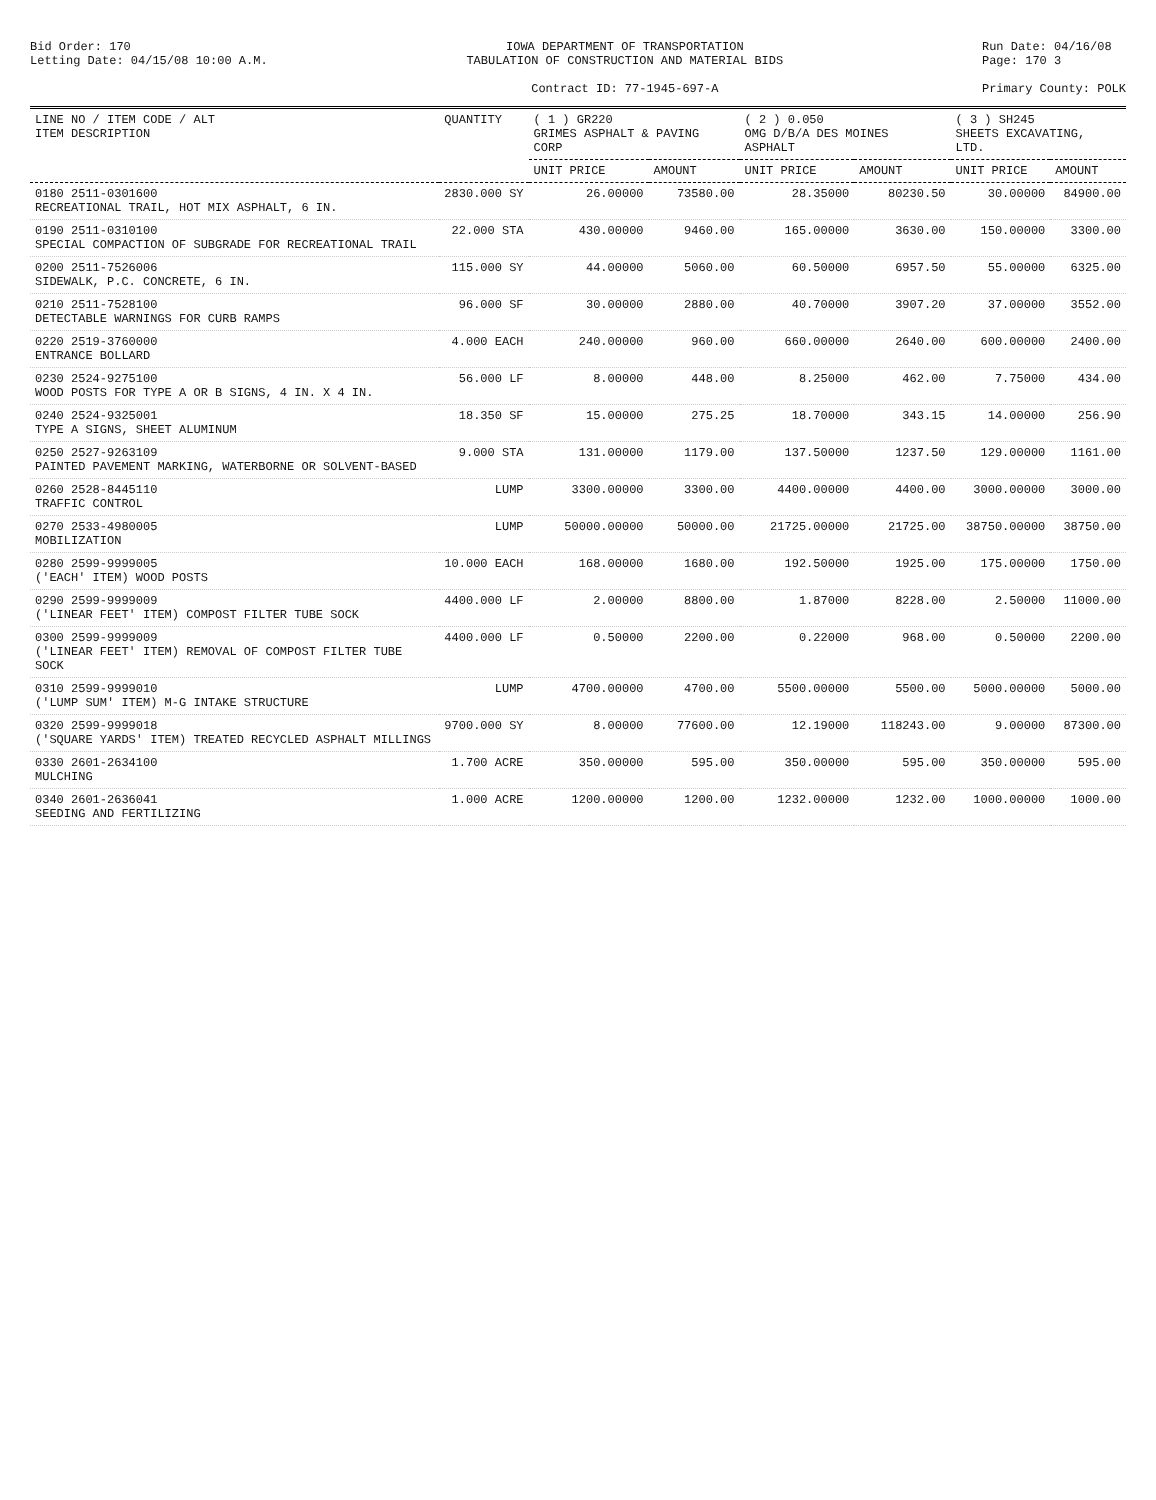Bid Order: 170
Letting Date: 04/15/08 10:00 A.M.
IOWA DEPARTMENT OF TRANSPORTATION
TABULATION OF CONSTRUCTION AND MATERIAL BIDS
Contract ID: 77-1945-697-A
Run Date: 04/16/08
Page: 170 3
Primary County: POLK
| LINE NO / ITEM CODE / ALT ITEM DESCRIPTION | QUANTITY | ( 1 ) GR220 GRIMES ASPHALT & PAVING CORP | | ( 2 ) 0.050 OMG D/B/A DES MOINES ASPHALT | | ( 3 ) SH245 SHEETS EXCAVATING, LTD. | |
| --- | --- | --- | --- | --- | --- | --- | --- |
| | | UNIT PRICE | AMOUNT | UNIT PRICE | AMOUNT | UNIT PRICE | AMOUNT |
| 0180 2511-0301600 RECREATIONAL TRAIL, HOT MIX ASPHALT, 6 IN. | 2830.000 SY | 26.00000 | 73580.00 | 28.35000 | 80230.50 | 30.00000 | 84900.00 |
| 0190 2511-0310100 SPECIAL COMPACTION OF SUBGRADE FOR RECREATIONAL TRAIL | 22.000 STA | 430.00000 | 9460.00 | 165.00000 | 3630.00 | 150.00000 | 3300.00 |
| 0200 2511-7526006 SIDEWALK, P.C. CONCRETE, 6 IN. | 115.000 SY | 44.00000 | 5060.00 | 60.50000 | 6957.50 | 55.00000 | 6325.00 |
| 0210 2511-7528100 DETECTABLE WARNINGS FOR CURB RAMPS | 96.000 SF | 30.00000 | 2880.00 | 40.70000 | 3907.20 | 37.00000 | 3552.00 |
| 0220 2519-3760000 ENTRANCE BOLLARD | 4.000 EACH | 240.00000 | 960.00 | 660.00000 | 2640.00 | 600.00000 | 2400.00 |
| 0230 2524-9275100 WOOD POSTS FOR TYPE A OR B SIGNS, 4 IN. X 4 IN. | 56.000 LF | 8.00000 | 448.00 | 8.25000 | 462.00 | 7.75000 | 434.00 |
| 0240 2524-9325001 TYPE A SIGNS, SHEET ALUMINUM | 18.350 SF | 15.00000 | 275.25 | 18.70000 | 343.15 | 14.00000 | 256.90 |
| 0250 2527-9263109 PAINTED PAVEMENT MARKING, WATERBORNE OR SOLVENT-BASED | 9.000 STA | 131.00000 | 1179.00 | 137.50000 | 1237.50 | 129.00000 | 1161.00 |
| 0260 2528-8445110 TRAFFIC CONTROL | LUMP | 3300.00000 | 3300.00 | 4400.00000 | 4400.00 | 3000.00000 | 3000.00 |
| 0270 2533-4980005 MOBILIZATION | LUMP | 50000.00000 | 50000.00 | 21725.00000 | 21725.00 | 38750.00000 | 38750.00 |
| 0280 2599-9999005 ('EACH' ITEM) WOOD POSTS | 10.000 EACH | 168.00000 | 1680.00 | 192.50000 | 1925.00 | 175.00000 | 1750.00 |
| 0290 2599-9999009 ('LINEAR FEET' ITEM) COMPOST FILTER TUBE SOCK | 4400.000 LF | 2.00000 | 8800.00 | 1.87000 | 8228.00 | 2.50000 | 11000.00 |
| 0300 2599-9999009 ('LINEAR FEET' ITEM) REMOVAL OF COMPOST FILTER TUBE SOCK | 4400.000 LF | 0.50000 | 2200.00 | 0.22000 | 968.00 | 0.50000 | 2200.00 |
| 0310 2599-9999010 ('LUMP SUM' ITEM) M-G INTAKE STRUCTURE | LUMP | 4700.00000 | 4700.00 | 5500.00000 | 5500.00 | 5000.00000 | 5000.00 |
| 0320 2599-9999018 ('SQUARE YARDS' ITEM) TREATED RECYCLED ASPHALT MILLINGS | 9700.000 SY | 8.00000 | 77600.00 | 12.19000 | 118243.00 | 9.00000 | 87300.00 |
| 0330 2601-2634100 MULCHING | 1.700 ACRE | 350.00000 | 595.00 | 350.00000 | 595.00 | 350.00000 | 595.00 |
| 0340 2601-2636041 SEEDING AND FERTILIZING | 1.000 ACRE | 1200.00000 | 1200.00 | 1232.00000 | 1232.00 | 1000.00000 | 1000.00 |